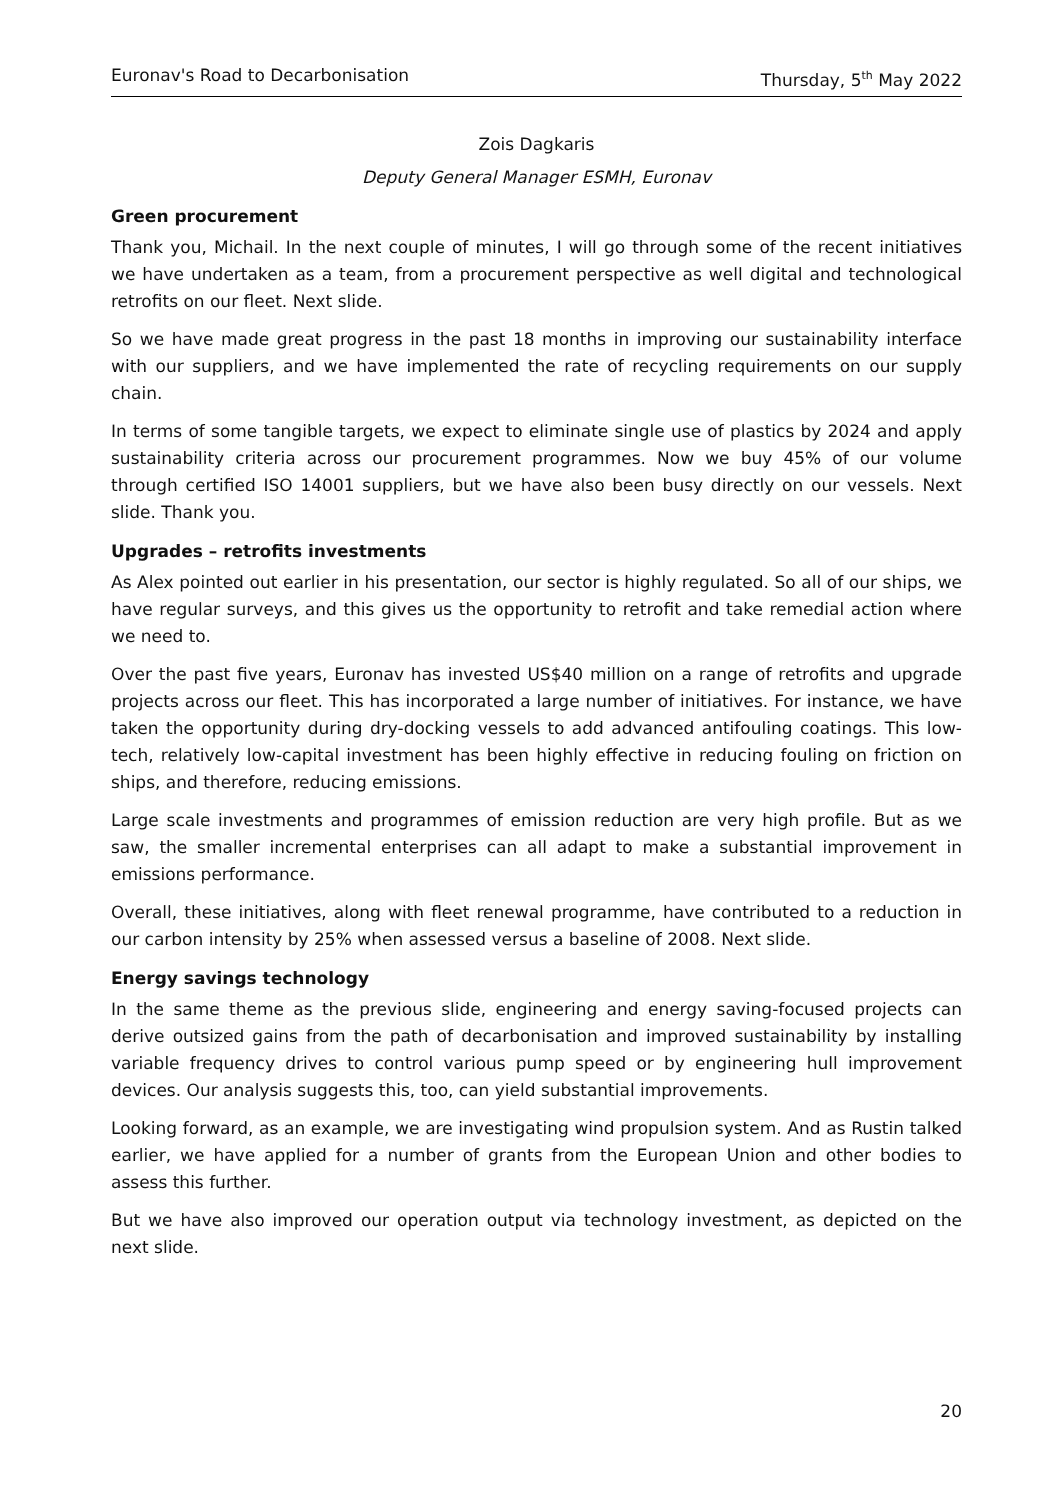Euronav's Road to Decarbonisation Thursday, 5<sup>th</sup> May 2022
Zois Dagkaris
Deputy General Manager ESMH, Euronav
Green procurement
Thank you, Michail. In the next couple of minutes, I will go through some of the recent initiatives we have undertaken as a team, from a procurement perspective as well digital and technological retrofits on our fleet. Next slide.
So we have made great progress in the past 18 months in improving our sustainability interface with our suppliers, and we have implemented the rate of recycling requirements on our supply chain.
In terms of some tangible targets, we expect to eliminate single use of plastics by 2024 and apply sustainability criteria across our procurement programmes. Now we buy 45% of our volume through certified ISO 14001 suppliers, but we have also been busy directly on our vessels. Next slide. Thank you.
Upgrades – retrofits investments
As Alex pointed out earlier in his presentation, our sector is highly regulated. So all of our ships, we have regular surveys, and this gives us the opportunity to retrofit and take remedial action where we need to.
Over the past five years, Euronav has invested US$40 million on a range of retrofits and upgrade projects across our fleet. This has incorporated a large number of initiatives. For instance, we have taken the opportunity during dry-docking vessels to add advanced antifouling coatings. This low-tech, relatively low-capital investment has been highly effective in reducing fouling on friction on ships, and therefore, reducing emissions.
Large scale investments and programmes of emission reduction are very high profile. But as we saw, the smaller incremental enterprises can all adapt to make a substantial improvement in emissions performance.
Overall, these initiatives, along with fleet renewal programme, have contributed to a reduction in our carbon intensity by 25% when assessed versus a baseline of 2008. Next slide.
Energy savings technology
In the same theme as the previous slide, engineering and energy saving-focused projects can derive outsized gains from the path of decarbonisation and improved sustainability by installing variable frequency drives to control various pump speed or by engineering hull improvement devices. Our analysis suggests this, too, can yield substantial improvements.
Looking forward, as an example, we are investigating wind propulsion system. And as Rustin talked earlier, we have applied for a number of grants from the European Union and other bodies to assess this further.
But we have also improved our operation output via technology investment, as depicted on the next slide.
20